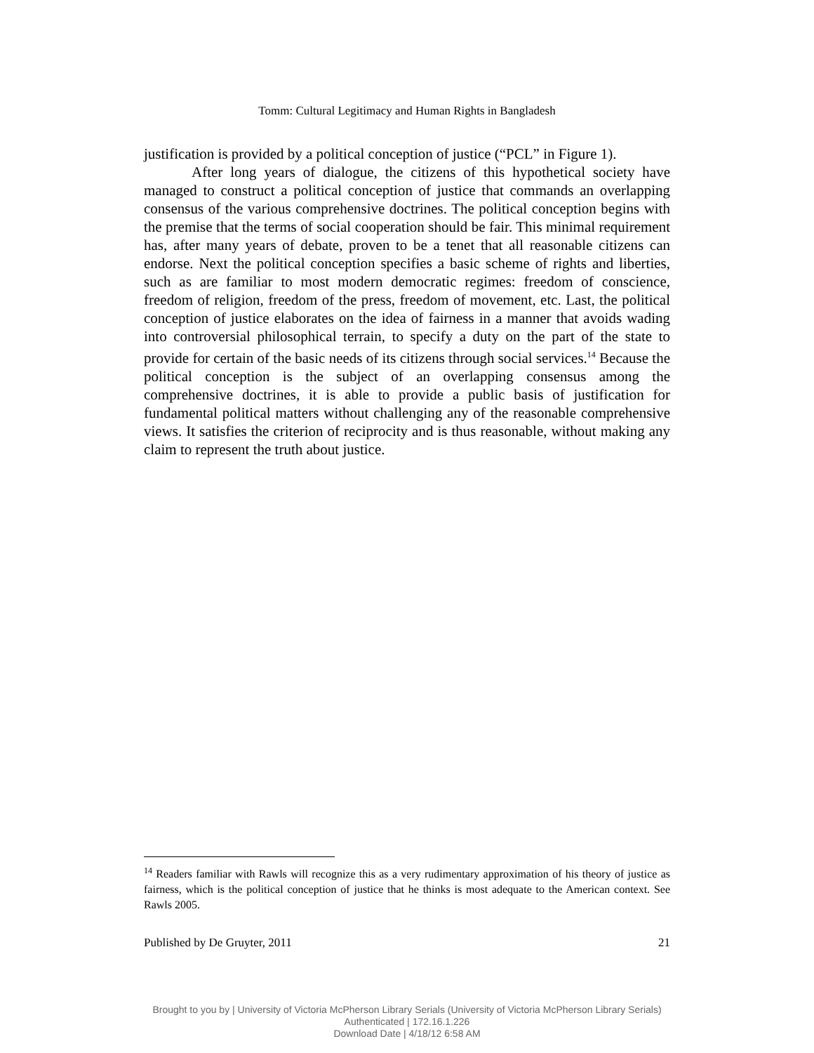Tomm: Cultural Legitimacy and Human Rights in Bangladesh
justification is provided by a political conception of justice (“PCL” in Figure 1).
After long years of dialogue, the citizens of this hypothetical society have managed to construct a political conception of justice that commands an overlapping consensus of the various comprehensive doctrines. The political conception begins with the premise that the terms of social cooperation should be fair. This minimal requirement has, after many years of debate, proven to be a tenet that all reasonable citizens can endorse. Next the political conception specifies a basic scheme of rights and liberties, such as are familiar to most modern democratic regimes: freedom of conscience, freedom of religion, freedom of the press, freedom of movement, etc. Last, the political conception of justice elaborates on the idea of fairness in a manner that avoids wading into controversial philosophical terrain, to specify a duty on the part of the state to provide for certain of the basic needs of its citizens through social services.<sup>14</sup> Because the political conception is the subject of an overlapping consensus among the comprehensive doctrines, it is able to provide a public basis of justification for fundamental political matters without challenging any of the reasonable comprehensive views. It satisfies the criterion of reciprocity and is thus reasonable, without making any claim to represent the truth about justice.
<sup>14</sup> Readers familiar with Rawls will recognize this as a very rudimentary approximation of his theory of justice as fairness, which is the political conception of justice that he thinks is most adequate to the American context. See Rawls 2005.
Published by De Gruyter, 2011 21
Brought to you by | University of Victoria McPherson Library Serials (University of Victoria McPherson Library Serials)
Authenticated | 172.16.1.226
Download Date | 4/18/12 6:58 AM